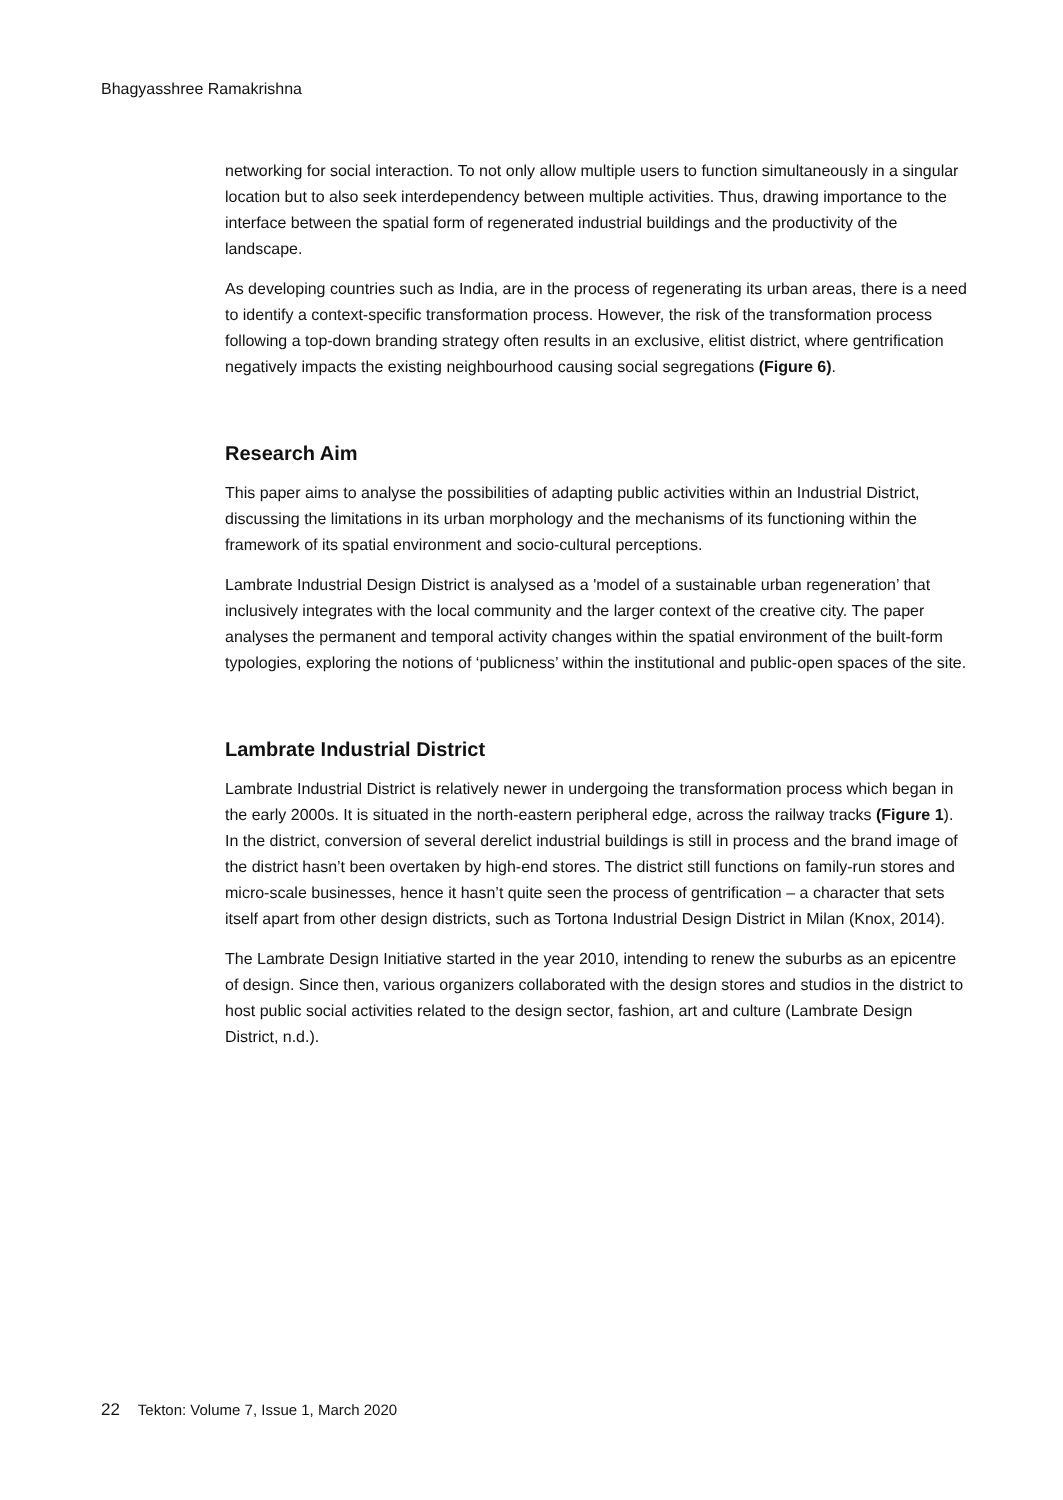Bhagyasshree Ramakrishna
networking for social interaction. To not only allow multiple users to function simultaneously in a singular location but to also seek interdependency between multiple activities. Thus, drawing importance to the interface between the spatial form of regenerated industrial buildings and the productivity of the landscape.
As developing countries such as India, are in the process of regenerating its urban areas, there is a need to identify a context-specific transformation process. However, the risk of the transformation process following a top-down branding strategy often results in an exclusive, elitist district, where gentrification negatively impacts the existing neighbourhood causing social segregations (Figure 6).
Research Aim
This paper aims to analyse the possibilities of adapting public activities within an Industrial District, discussing the limitations in its urban morphology and the mechanisms of its functioning within the framework of its spatial environment and socio-cultural perceptions.
Lambrate Industrial Design District is analysed as a 'model of a sustainable urban regeneration’ that inclusively integrates with the local community and the larger context of the creative city. The paper analyses the permanent and temporal activity changes within the spatial environment of the built-form typologies, exploring the notions of ‘publicness’ within the institutional and public-open spaces of the site.
Lambrate Industrial District
Lambrate Industrial District is relatively newer in undergoing the transformation process which began in the early 2000s. It is situated in the north-eastern peripheral edge, across the railway tracks (Figure 1). In the district, conversion of several derelict industrial buildings is still in process and the brand image of the district hasn’t been overtaken by high-end stores. The district still functions on family-run stores and micro-scale businesses, hence it hasn’t quite seen the process of gentrification – a character that sets itself apart from other design districts, such as Tortona Industrial Design District in Milan (Knox, 2014).
The Lambrate Design Initiative started in the year 2010, intending to renew the suburbs as an epicentre of design. Since then, various organizers collaborated with the design stores and studios in the district to host public social activities related to the design sector, fashion, art and culture (Lambrate Design District, n.d.).
22 Tekton: Volume 7, Issue 1, March 2020